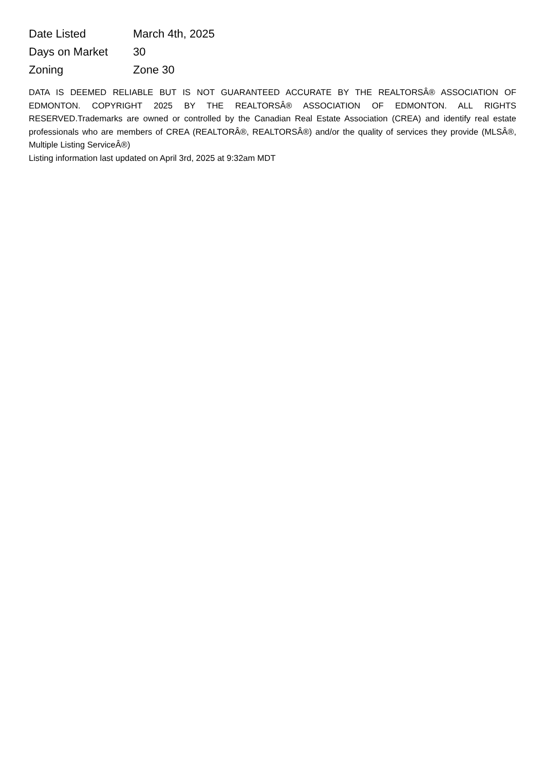| Date Listed | March 4th, 2025 |
| Days on Market | 30 |
| Zoning | Zone 30 |
DATA IS DEEMED RELIABLE BUT IS NOT GUARANTEED ACCURATE BY THE REALTORSÂ® ASSOCIATION OF EDMONTON. COPYRIGHT 2025 BY THE REALTORSÂ® ASSOCIATION OF EDMONTON. ALL RIGHTS RESERVED.Trademarks are owned or controlled by the Canadian Real Estate Association (CREA) and identify real estate professionals who are members of CREA (REALTORÂ®, REALTORSÂ®) and/or the quality of services they provide (MLSÂ®, Multiple Listing ServiceÂ®)
Listing information last updated on April 3rd, 2025 at 9:32am MDT